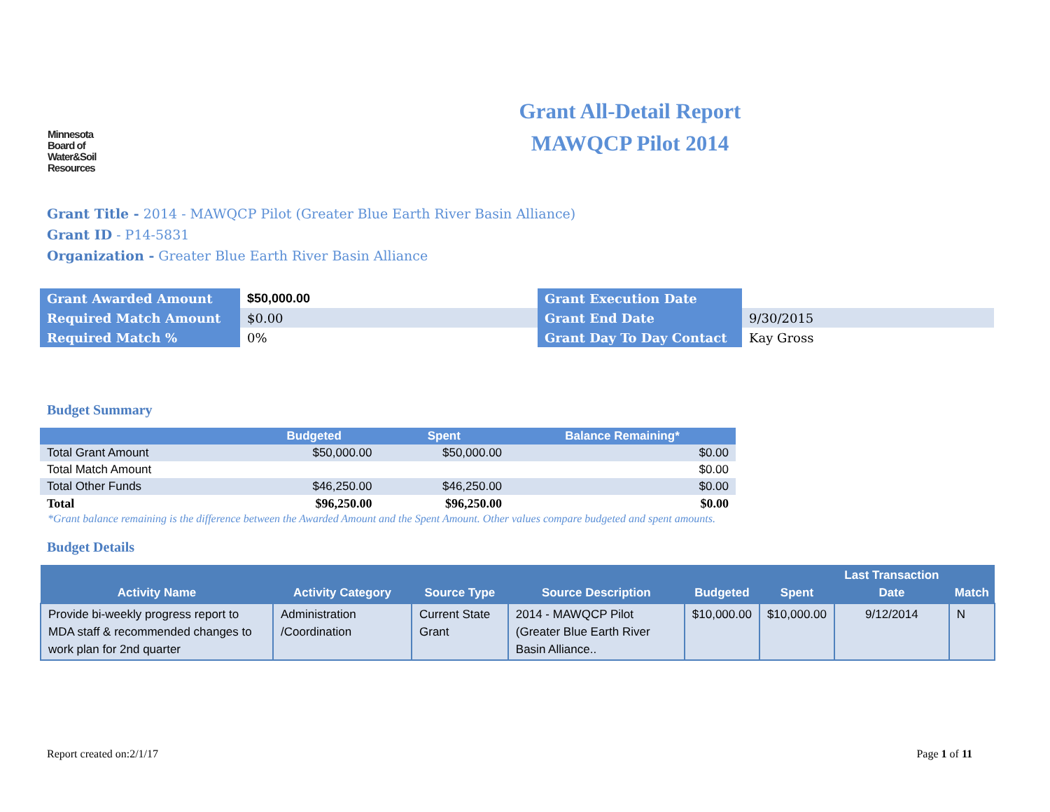Minnesota
Board of
Water&Soil
Resources
Grant All-Detail Report
MAWQCP Pilot 2014
Grant Title - 2014 - MAWQCP Pilot (Greater Blue Earth River Basin Alliance)
Grant ID - P14-5831
Organization - Greater Blue Earth River Basin Alliance
| Grant Awarded Amount | $50,000.00 | Grant Execution Date | |
| Required Match Amount | $0.00 | Grant End Date | 9/30/2015 |
| Required Match % | 0% | Grant Day To Day Contact | Kay Gross |
Budget Summary
| | Budgeted | Spent | Balance Remaining* |
| --- | --- | --- | --- |
| Total Grant Amount | $50,000.00 | $50,000.00 | $0.00 |
| Total Match Amount | | | $0.00 |
| Total Other Funds | $46,250.00 | $46,250.00 | $0.00 |
| Total | $96,250.00 | $96,250.00 | $0.00 |
*Grant balance remaining is the difference between the Awarded Amount and the Spent Amount. Other values compare budgeted and spent amounts.
Budget Details
| Activity Name | Activity Category | Source Type | Source Description | Budgeted | Spent | Last Transaction Date | Match |
| --- | --- | --- | --- | --- | --- | --- | --- |
| Provide bi-weekly progress report to MDA staff & recommended changes to work plan for 2nd quarter | Administration /Coordination | Current State Grant | 2014 - MAWQCP Pilot (Greater Blue Earth River Basin Alliance.. | $10,000.00 | $10,000.00 | 9/12/2014 | N |
Report created on:2/1/17 Page 1 of 11